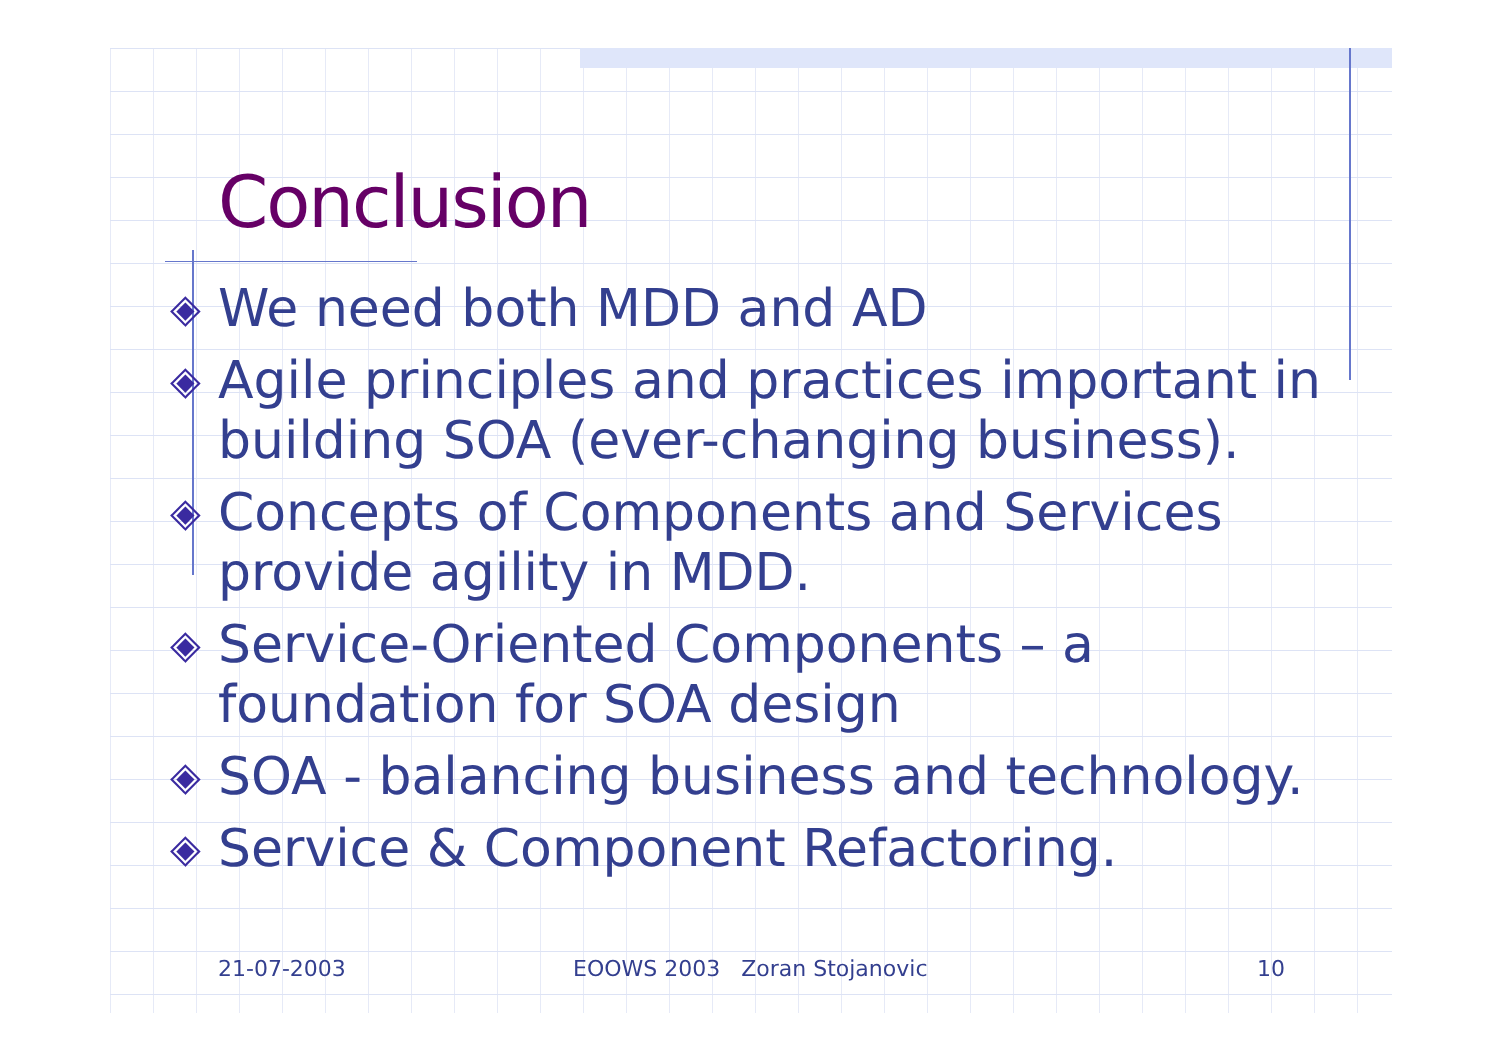Conclusion
◈ We need both MDD and AD
◈ Agile principles and practices important in building SOA (ever-changing business).
◈ Concepts of Components and Services provide agility in MDD.
◈ Service-Oriented Components – a foundation for SOA design
◈ SOA - balancing business and technology.
◈ Service & Component Refactoring.
21-07-2003 EOOWS 2003 Zoran Stojanovic 10